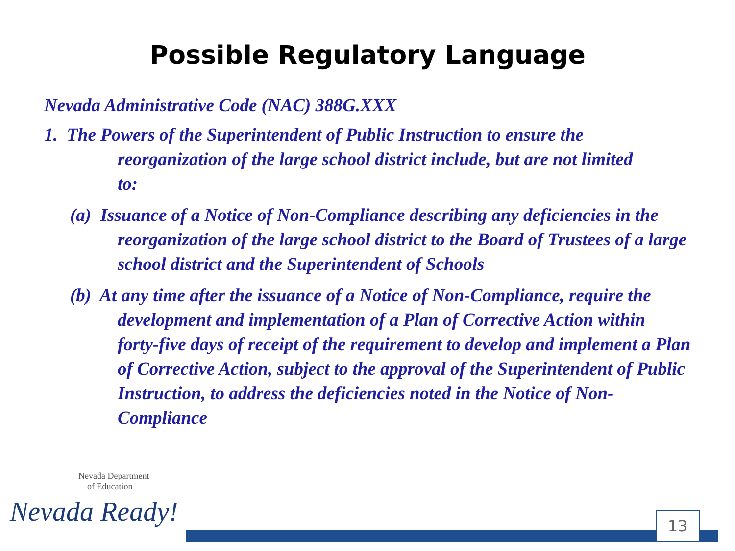Possible Regulatory Language
Nevada Administrative Code (NAC) 388G.XXX
1. The Powers of the Superintendent of Public Instruction to ensure the reorganization of the large school district include, but are not limited to:
(a) Issuance of a Notice of Non-Compliance describing any deficiencies in the reorganization of the large school district to the Board of Trustees of a large school district and the Superintendent of Schools
(b) At any time after the issuance of a Notice of Non-Compliance, require the development and implementation of a Plan of Corrective Action within forty-five days of receipt of the requirement to develop and implement a Plan of Corrective Action, subject to the approval of the Superintendent of Public Instruction, to address the deficiencies noted in the Notice of Non-Compliance
Nevada Department
of Education
Nevada Ready!
13